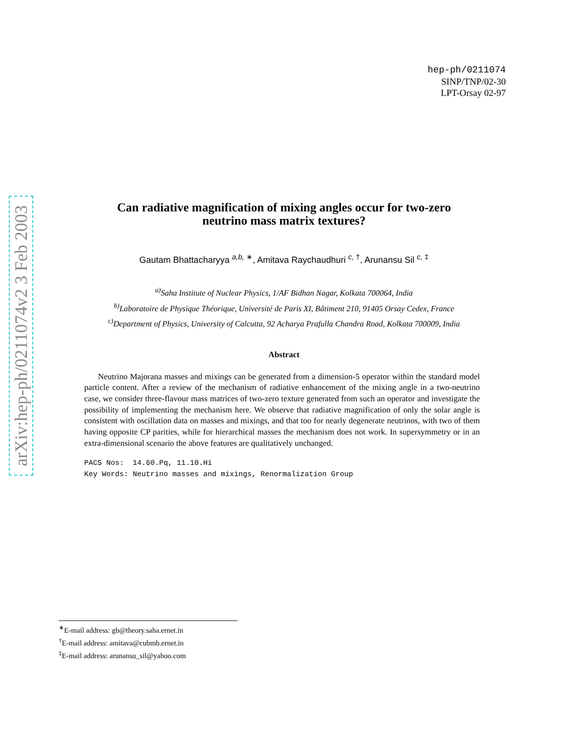arXiv:hep-ph/0211074v2 3 Feb 2003
hep-ph/0211074
SINP/TNP/02-30
LPT-Orsay 02-97
Can radiative magnification of mixing angles occur for two-zero
neutrino mass matrix textures?
Gautam Bhattacharyya <sup>a,b, ∗</sup>, Amitava Raychaudhuri <sup>c, †</sup>, Arunansu Sil <sup>c, ‡</sup>
<sup>a)</sup> Saha Institute of Nuclear Physics, 1/AF Bidhan Nagar, Kolkata 700064, India
<sup>b)</sup> Laboratoire de Physique Théorique, Université de Paris XI, Bâtiment 210, 91405 Orsay Cedex, France
<sup>c)</sup> Department of Physics, University of Calcutta, 92 Acharya Prafulla Chandra Road, Kolkata 700009, India
Abstract
Neutrino Majorana masses and mixings can be generated from a dimension-5 operator within the standard model particle content. After a review of the mechanism of radiative enhancement of the mixing angle in a two-neutrino case, we consider three-flavour mass matrices of two-zero texture generated from such an operator and investigate the possibility of implementing the mechanism here. We observe that radiative magnification of only the solar angle is consistent with oscillation data on masses and mixings, and that too for nearly degenerate neutrinos, with two of them having opposite CP parities, while for hierarchical masses the mechanism does not work. In supersymmetry or in an extra-dimensional scenario the above features are qualitatively unchanged.
PACS Nos: 14.60.Pq, 11.10.Hi
Key Words: Neutrino masses and mixings, Renormalization Group
<sup>∗</sup>E-mail address: gb@theory.saha.ernet.in
<sup>†</sup> E-mail address: amitava@cubmb.ernet.in
<sup>‡</sup> E-mail address: arunansu_sil@yahoo.com